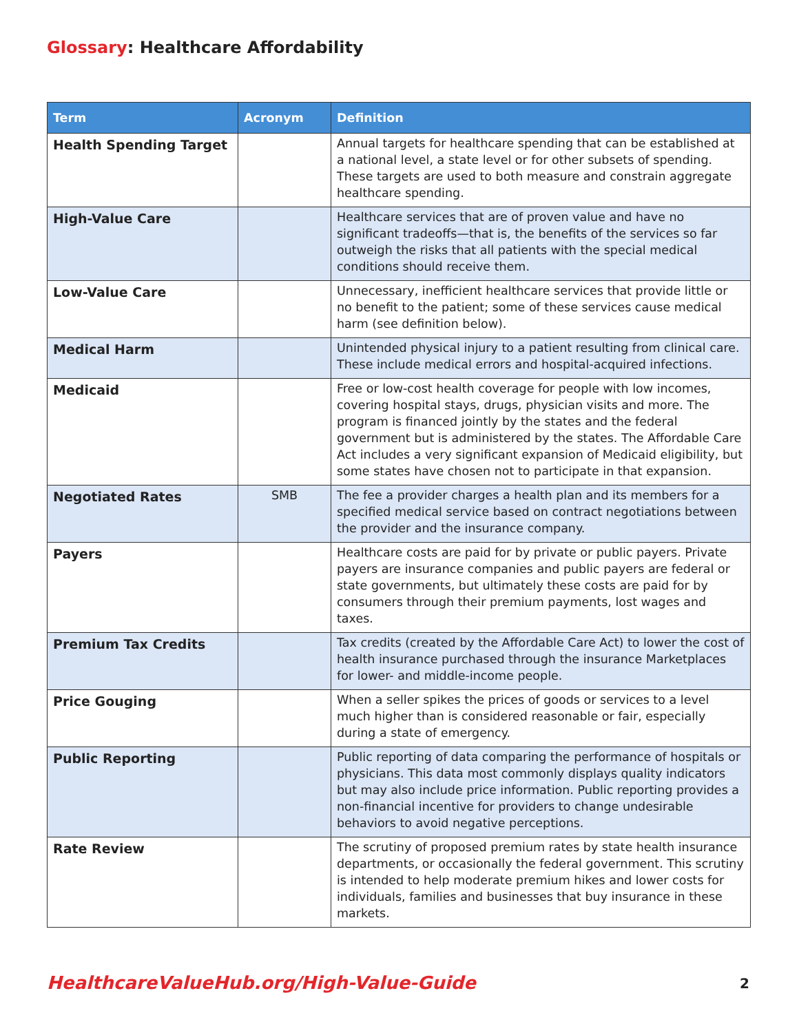Glossary: Healthcare Affordability
| Term | Acronym | Definition |
| --- | --- | --- |
| Health Spending Target | | Annual targets for healthcare spending that can be established at a national level, a state level or for other subsets of spending. These targets are used to both measure and constrain aggregate healthcare spending. |
| High-Value Care | | Healthcare services that are of proven value and have no significant tradeoffs—that is, the benefits of the services so far outweigh the risks that all patients with the special medical conditions should receive them. |
| Low-Value Care | | Unnecessary, inefficient healthcare services that provide little or no benefit to the patient; some of these services cause medical harm (see definition below). |
| Medical Harm | | Unintended physical injury to a patient resulting from clinical care. These include medical errors and hospital-acquired infections. |
| Medicaid | | Free or low-cost health coverage for people with low incomes, covering hospital stays, drugs, physician visits and more. The program is financed jointly by the states and the federal government but is administered by the states. The Affordable Care Act includes a very significant expansion of Medicaid eligibility, but some states have chosen not to participate in that expansion. |
| Negotiated Rates | SMB | The fee a provider charges a health plan and its members for a specified medical service based on contract negotiations between the provider and the insurance company. |
| Payers | | Healthcare costs are paid for by private or public payers. Private payers are insurance companies and public payers are federal or state governments, but ultimately these costs are paid for by consumers through their premium payments, lost wages and taxes. |
| Premium Tax Credits | | Tax credits (created by the Affordable Care Act) to lower the cost of health insurance purchased through the insurance Marketplaces for lower- and middle-income people. |
| Price Gouging | | When a seller spikes the prices of goods or services to a level much higher than is considered reasonable or fair, especially during a state of emergency. |
| Public Reporting | | Public reporting of data comparing the performance of hospitals or physicians. This data most commonly displays quality indicators but may also include price information. Public reporting provides a non-financial incentive for providers to change undesirable behaviors to avoid negative perceptions. |
| Rate Review | | The scrutiny of proposed premium rates by state health insurance departments, or occasionally the federal government. This scrutiny is intended to help moderate premium hikes and lower costs for individuals, families and businesses that buy insurance in these markets. |
HealthcareValueHub.org/High-Value-Guide
2